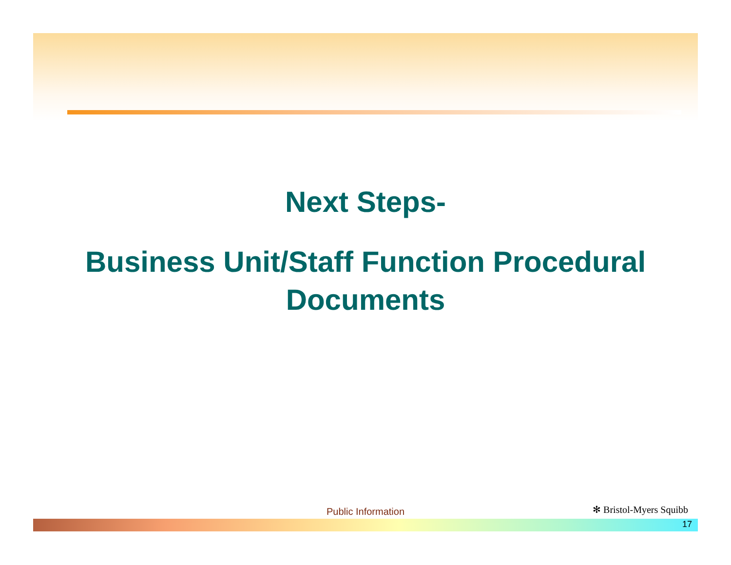Next Steps-
Business Unit/Staff Function Procedural
Documents
Public Information ✻ Bristol-Myers Squibb
17